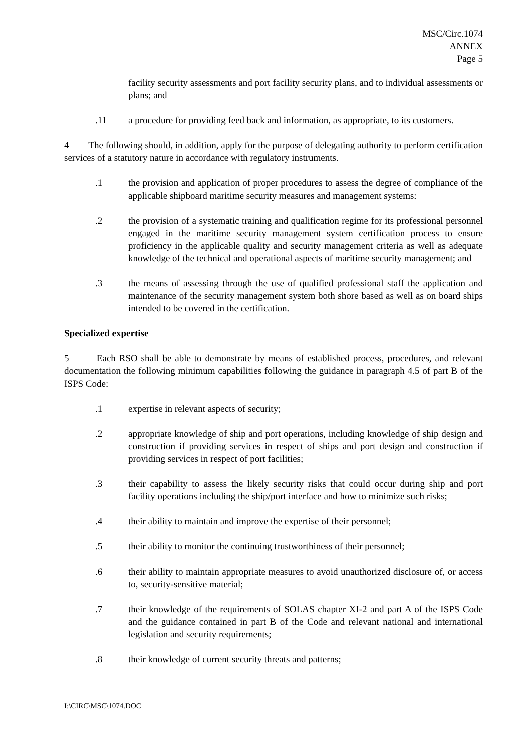MSC/Circ.1074
ANNEX
Page 5
facility security assessments and port facility security plans, and to individual assessments or plans; and
.11 a procedure for providing feed back and information, as appropriate, to its customers.
4 The following should, in addition, apply for the purpose of delegating authority to perform certification services of a statutory nature in accordance with regulatory instruments.
.1 the provision and application of proper procedures to assess the degree of compliance of the applicable shipboard maritime security measures and management systems:
.2 the provision of a systematic training and qualification regime for its professional personnel engaged in the maritime security management system certification process to ensure proficiency in the applicable quality and security management criteria as well as adequate knowledge of the technical and operational aspects of maritime security management; and
.3 the means of assessing through the use of qualified professional staff the application and maintenance of the security management system both shore based as well as on board ships intended to be covered in the certification.
Specialized expertise
5 Each RSO shall be able to demonstrate by means of established process, procedures, and relevant documentation the following minimum capabilities following the guidance in paragraph 4.5 of part B of the ISPS Code:
.1 expertise in relevant aspects of security;
.2 appropriate knowledge of ship and port operations, including knowledge of ship design and construction if providing services in respect of ships and port design and construction if providing services in respect of port facilities;
.3 their capability to assess the likely security risks that could occur during ship and port facility operations including the ship/port interface and how to minimize such risks;
.4 their ability to maintain and improve the expertise of their personnel;
.5 their ability to monitor the continuing trustworthiness of their personnel;
.6 their ability to maintain appropriate measures to avoid unauthorized disclosure of, or access to, security-sensitive material;
.7 their knowledge of the requirements of SOLAS chapter XI-2 and part A of the ISPS Code and the guidance contained in part B of the Code and relevant national and international legislation and security requirements;
.8 their knowledge of current security threats and patterns;
I:\CIRC\MSC\1074.DOC